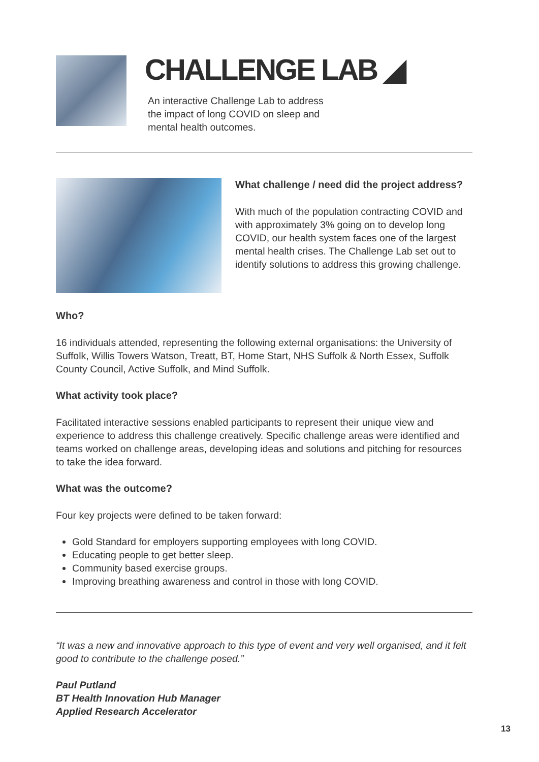CHALLENGE LAB ◢
An interactive Challenge Lab to address
the impact of long COVID on sleep and
mental health outcomes.
What challenge / need did the project address?
With much of the population contracting COVID and with approximately 3% going on to develop long COVID, our health system faces one of the largest mental health crises. The Challenge Lab set out to identify solutions to address this growing challenge.
Who?
16 individuals attended, representing the following external organisations: the University of Suffolk, Willis Towers Watson, Treatt, BT, Home Start, NHS Suffolk & North Essex, Suffolk County Council, Active Suffolk, and Mind Suffolk.
What activity took place?
Facilitated interactive sessions enabled participants to represent their unique view and experience to address this challenge creatively. Specific challenge areas were identified and teams worked on challenge areas, developing ideas and solutions and pitching for resources to take the idea forward.
What was the outcome?
Four key projects were defined to be taken forward:
Gold Standard for employers supporting employees with long COVID.
Educating people to get better sleep.
Community based exercise groups.
Improving breathing awareness and control in those with long COVID.
“It was a new and innovative approach to this type of event and very well organised, and it felt good to contribute to the challenge posed.”
Paul Putland
BT Health Innovation Hub Manager
Applied Research Accelerator
13